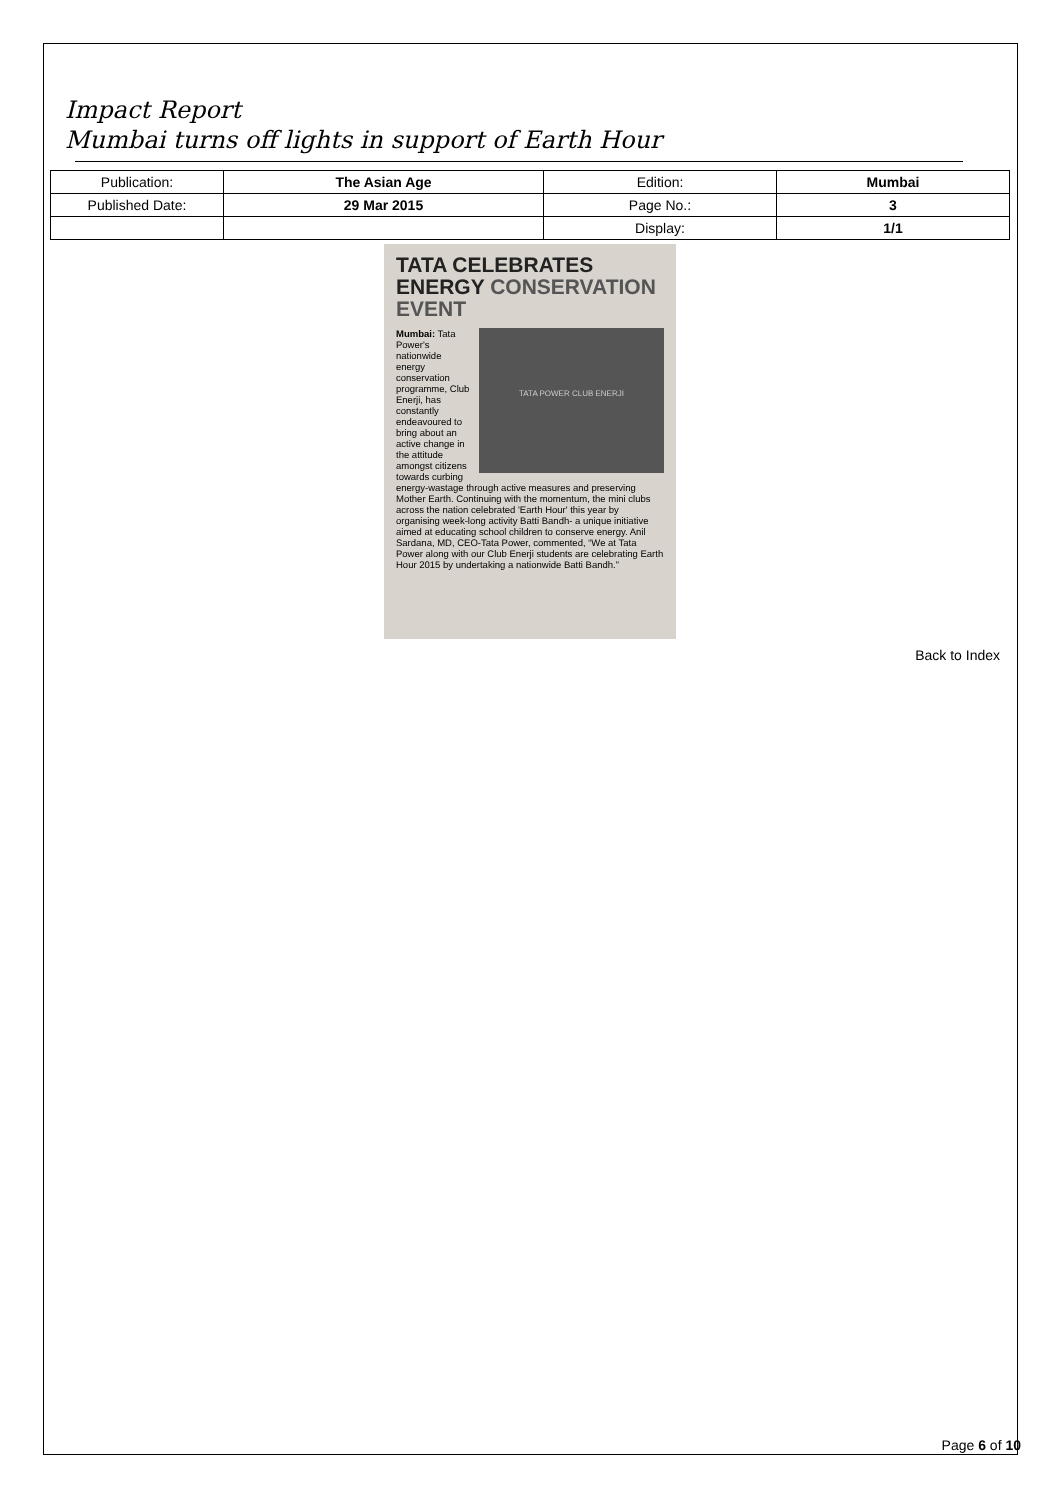Impact Report
Mumbai turns off lights in support of Earth Hour
| Publication: | The Asian Age | Edition: | Mumbai |
| Published Date: | 29 Mar 2015 | Page No.: | 3 |
| | | Display: | 1/1 |
TATA CELEBRATES ENERGY CONSERVATION EVENT
TATA POWER CLUB ENERJI
Mumbai: Tata Power's nationwide energy conservation programme, Club Enerji, has constantly endeavoured to bring about an active change in the attitude amongst citizens towards curbing energy-wastage through active measures and preserving Mother Earth. Continuing with the momentum, the mini clubs across the nation celebrated 'Earth Hour' this year by organising week-long activity Batti Bandh- a unique initiative aimed at educating school children to conserve energy. Anil Sardana, MD, CEO-Tata Power, commented, “We at Tata Power along with our Club Enerji students are celebrating Earth Hour 2015 by undertaking a nationwide Batti Bandh.”
Back to Index
Page 6 of 10